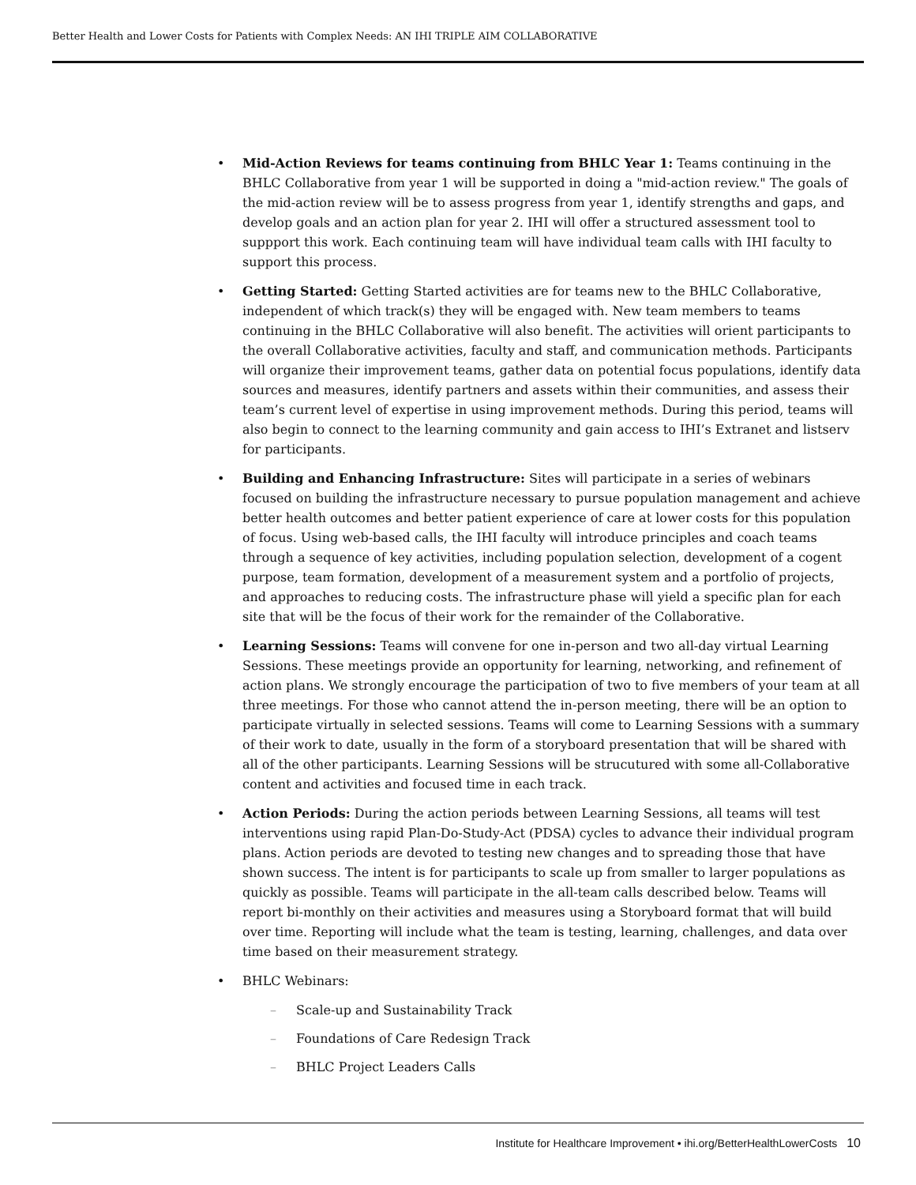Better Health and Lower Costs for Patients with Complex Needs: AN IHI TRIPLE AIM COLLABORATIVE
• Mid-Action Reviews for teams continuing from BHLC Year 1: Teams continuing in the BHLC Collaborative from year 1 will be supported in doing a "mid-action review." The goals of the mid-action review will be to assess progress from year 1, identify strengths and gaps, and develop goals and an action plan for year 2. IHI will offer a structured assessment tool to suppport this work. Each continuing team will have individual team calls with IHI faculty to support this process.
• Getting Started: Getting Started activities are for teams new to the BHLC Collaborative, independent of which track(s) they will be engaged with. New team members to teams continuing in the BHLC Collaborative will also benefit. The activities will orient participants to the overall Collaborative activities, faculty and staff, and communication methods. Participants will organize their improvement teams, gather data on potential focus populations, identify data sources and measures, identify partners and assets within their communities, and assess their team’s current level of expertise in using improvement methods. During this period, teams will also begin to connect to the learning community and gain access to IHI’s Extranet and listserv for participants.
• Building and Enhancing Infrastructure: Sites will participate in a series of webinars focused on building the infrastructure necessary to pursue population management and achieve better health outcomes and better patient experience of care at lower costs for this population of focus. Using web-based calls, the IHI faculty will introduce principles and coach teams through a sequence of key activities, including population selection, development of a cogent purpose, team formation, development of a measurement system and a portfolio of projects, and approaches to reducing costs. The infrastructure phase will yield a specific plan for each site that will be the focus of their work for the remainder of the Collaborative.
• Learning Sessions: Teams will convene for one in-person and two all-day virtual Learning Sessions. These meetings provide an opportunity for learning, networking, and refinement of action plans. We strongly encourage the participation of two to five members of your team at all three meetings. For those who cannot attend the in-person meeting, there will be an option to participate virtually in selected sessions. Teams will come to Learning Sessions with a summary of their work to date, usually in the form of a storyboard presentation that will be shared with all of the other participants. Learning Sessions will be strucutured with some all-Collaborative content and activities and focused time in each track.
• Action Periods: During the action periods between Learning Sessions, all teams will test interventions using rapid Plan-Do-Study-Act (PDSA) cycles to advance their individual program plans. Action periods are devoted to testing new changes and to spreading those that have shown success. The intent is for participants to scale up from smaller to larger populations as quickly as possible. Teams will participate in the all-team calls described below. Teams will report bi-monthly on their activities and measures using a Storyboard format that will build over time. Reporting will include what the team is testing, learning, challenges, and data over time based on their measurement strategy.
• BHLC Webinars:
– Scale-up and Sustainability Track
– Foundations of Care Redesign Track
– BHLC Project Leaders Calls
Institute for Healthcare Improvement • ihi.org/BetterHealthLowerCosts 10